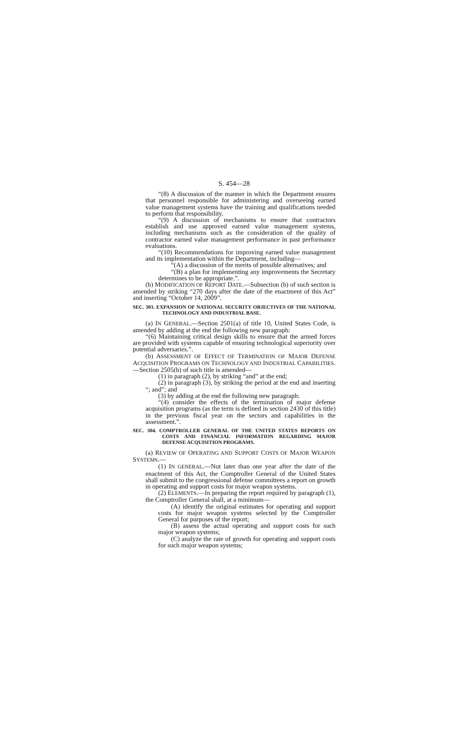S. 454—28
“(8) A discussion of the manner in which the Department ensures that personnel responsible for administering and overseeing earned value management systems have the training and qualifications needed to perform that responsibility.
“(9) A discussion of mechanisms to ensure that contractors establish and use approved earned value management systems, including mechanisms such as the consideration of the quality of contractor earned value management performance in past performance evaluations.
“(10) Recommendations for improving earned value management and its implementation within the Department, including—
“(A) a discussion of the merits of possible alternatives; and
“(B) a plan for implementing any improvements the Secretary determines to be appropriate.”.
(b) MODIFICATION OF REPORT DATE.—Subsection (b) of such section is amended by striking “270 days after the date of the enactment of this Act” and inserting “October 14, 2009”.
SEC. 303. EXPANSION OF NATIONAL SECURITY OBJECTIVES OF THE NATIONAL TECHNOLOGY AND INDUSTRIAL BASE.
(a) IN GENERAL.—Section 2501(a) of title 10, United States Code, is amended by adding at the end the following new paragraph:
“(6) Maintaining critical design skills to ensure that the armed forces are provided with systems capable of ensuring technological superiority over potential adversaries.”.
(b) ASSESSMENT OF EFFECT OF TERMINATION OF MAJOR DEFENSE ACQUISITION PROGRAMS ON TECHNOLOGY AND INDUSTRIAL CAPABILITIES.—Section 2505(b) of such title is amended—
(1) in paragraph (2), by striking “and” at the end;
(2) in paragraph (3), by striking the period at the end and inserting “; and”; and
(3) by adding at the end the following new paragraph:
“(4) consider the effects of the termination of major defense acquisition programs (as the term is defined in section 2430 of this title) in the previous fiscal year on the sectors and capabilities in the assessment.”.
SEC. 304. COMPTROLLER GENERAL OF THE UNITED STATES REPORTS ON COSTS AND FINANCIAL INFORMATION REGARDING MAJOR DEFENSE ACQUISITION PROGRAMS.
(a) REVIEW OF OPERATING AND SUPPORT COSTS OF MAJOR WEAPON SYSTEMS.—
(1) IN GENERAL.—Not later than one year after the date of the enactment of this Act, the Comptroller General of the United States shall submit to the congressional defense committees a report on growth in operating and support costs for major weapon systems.
(2) ELEMENTS.—In preparing the report required by paragraph (1), the Comptroller General shall, at a minimum—
(A) identify the original estimates for operating and support costs for major weapon systems selected by the Comptroller General for purposes of the report;
(B) assess the actual operating and support costs for such major weapon systems;
(C) analyze the rate of growth for operating and support costs for such major weapon systems;